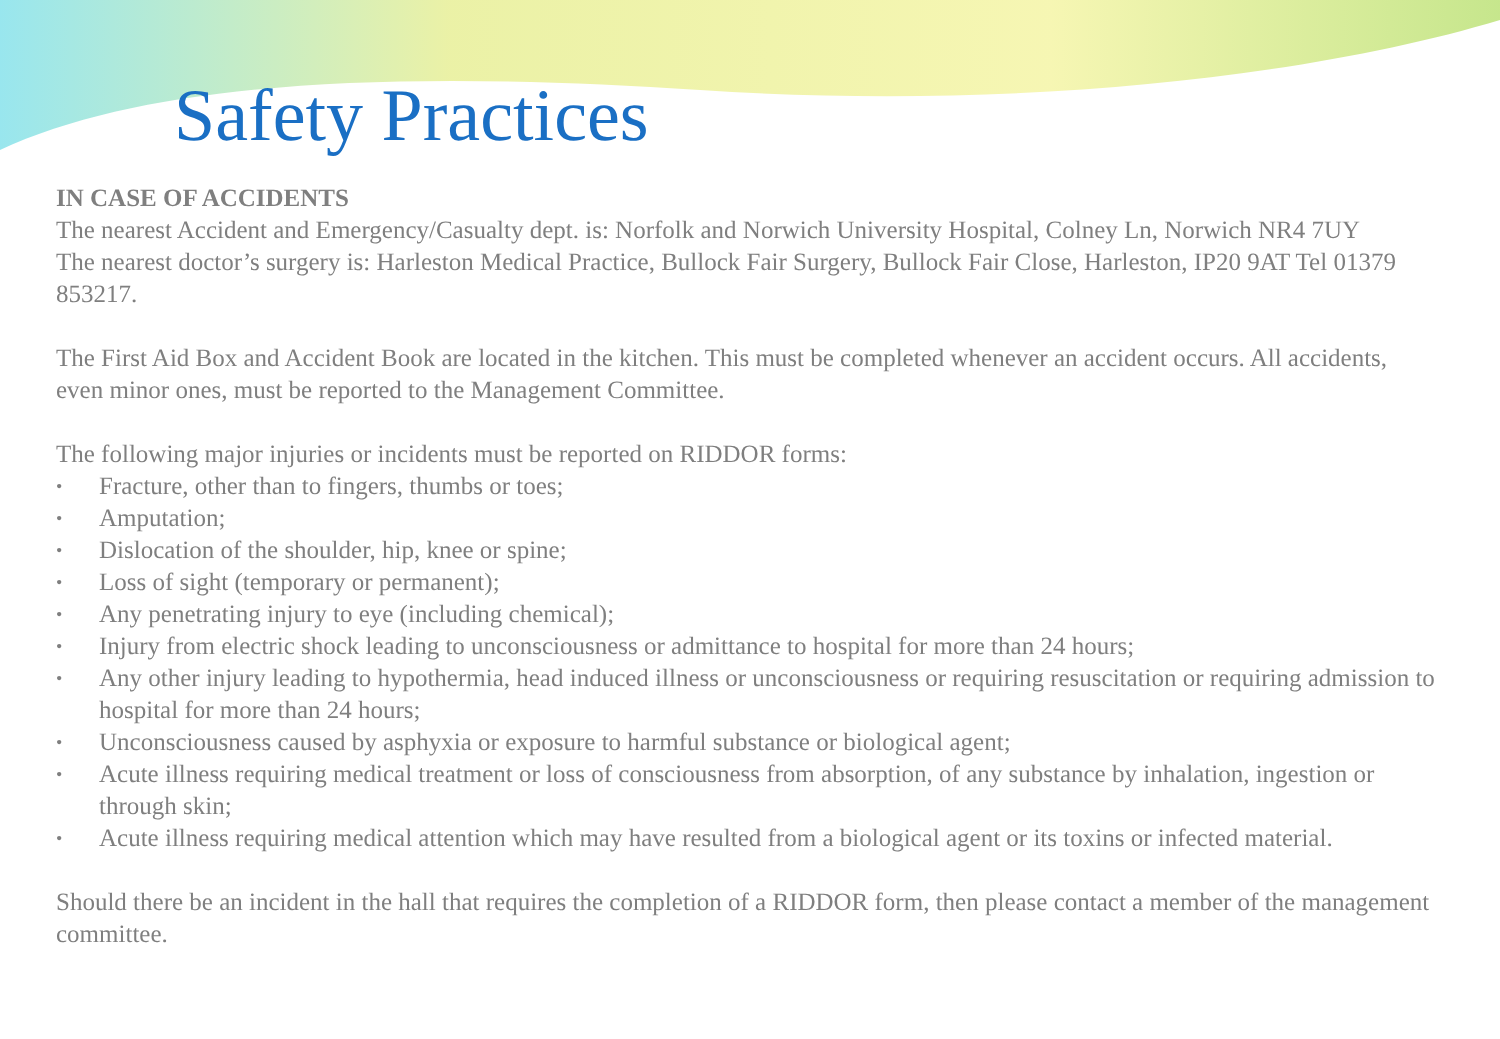Safety Practices
IN CASE OF ACCIDENTS
The nearest Accident and Emergency/Casualty dept. is: Norfolk and Norwich University Hospital, Colney Ln, Norwich NR4 7UY
The nearest doctor’s surgery is: Harleston Medical Practice, Bullock Fair Surgery, Bullock Fair Close, Harleston, IP20 9AT Tel 01379 853217.
The First Aid Box and Accident Book are located in the kitchen. This must be completed whenever an accident occurs. All accidents, even minor ones, must be reported to the Management Committee.
The following major injuries or incidents must be reported on RIDDOR forms:
• Fracture, other than to fingers, thumbs or toes;
• Amputation;
• Dislocation of the shoulder, hip, knee or spine;
• Loss of sight (temporary or permanent);
• Any penetrating injury to eye (including chemical);
• Injury from electric shock leading to unconsciousness or admittance to hospital for more than 24 hours;
• Any other injury leading to hypothermia, head induced illness or unconsciousness or requiring resuscitation or requiring admission to hospital for more than 24 hours;
• Unconsciousness caused by asphyxia or exposure to harmful substance or biological agent;
• Acute illness requiring medical treatment or loss of consciousness from absorption, of any substance by inhalation, ingestion or through skin;
• Acute illness requiring medical attention which may have resulted from a biological agent or its toxins or infected material.
Should there be an incident in the hall that requires the completion of a RIDDOR form, then please contact a member of the management committee.